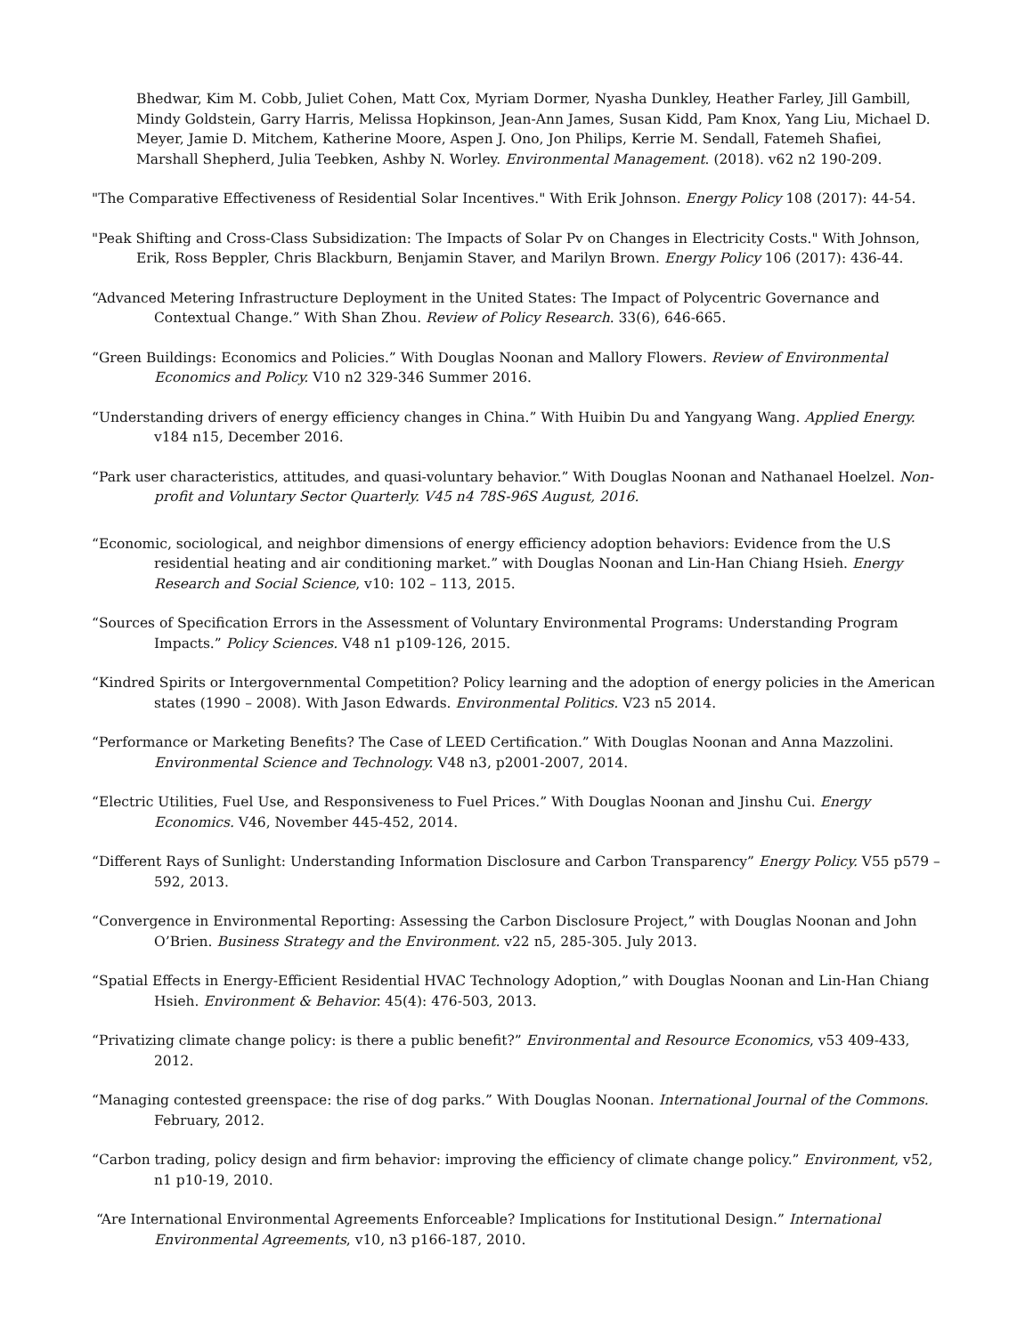Bhedwar, Kim M. Cobb, Juliet Cohen, Matt Cox, Myriam Dormer, Nyasha Dunkley, Heather Farley, Jill Gambill, Mindy Goldstein, Garry Harris, Melissa Hopkinson, Jean-Ann James, Susan Kidd, Pam Knox, Yang Liu, Michael D. Meyer, Jamie D. Mitchem, Katherine Moore, Aspen J. Ono, Jon Philips, Kerrie M. Sendall, Fatemeh Shafiei, Marshall Shepherd, Julia Teebken, Ashby N. Worley. Environmental Management. (2018). v62 n2 190-209.
"The Comparative Effectiveness of Residential Solar Incentives." With Erik Johnson. Energy Policy 108 (2017): 44-54.
"Peak Shifting and Cross-Class Subsidization: The Impacts of Solar Pv on Changes in Electricity Costs." With Johnson, Erik, Ross Beppler, Chris Blackburn, Benjamin Staver, and Marilyn Brown. Energy Policy 106 (2017): 436-44.
“Advanced Metering Infrastructure Deployment in the United States: The Impact of Polycentric Governance and Contextual Change.” With Shan Zhou. Review of Policy Research. 33(6), 646-665.
“Green Buildings: Economics and Policies.” With Douglas Noonan and Mallory Flowers. Review of Environmental Economics and Policy. V10 n2 329-346 Summer 2016.
“Understanding drivers of energy efficiency changes in China.” With Huibin Du and Yangyang Wang. Applied Energy. v184 n15, December 2016.
“Park user characteristics, attitudes, and quasi-voluntary behavior.” With Douglas Noonan and Nathanael Hoelzel. Non-profit and Voluntary Sector Quarterly. V45 n4 78S-96S August, 2016.
“Economic, sociological, and neighbor dimensions of energy efficiency adoption behaviors: Evidence from the U.S residential heating and air conditioning market.” with Douglas Noonan and Lin-Han Chiang Hsieh. Energy Research and Social Science, v10: 102 – 113, 2015.
“Sources of Specification Errors in the Assessment of Voluntary Environmental Programs: Understanding Program Impacts.” Policy Sciences. V48 n1 p109-126, 2015.
“Kindred Spirits or Intergovernmental Competition? Policy learning and the adoption of energy policies in the American states (1990 – 2008). With Jason Edwards. Environmental Politics. V23 n5 2014.
“Performance or Marketing Benefits? The Case of LEED Certification.” With Douglas Noonan and Anna Mazzolini. Environmental Science and Technology. V48 n3, p2001-2007, 2014.
“Electric Utilities, Fuel Use, and Responsiveness to Fuel Prices.” With Douglas Noonan and Jinshu Cui. Energy Economics. V46, November 445-452, 2014.
“Different Rays of Sunlight: Understanding Information Disclosure and Carbon Transparency” Energy Policy. V55 p579 – 592, 2013.
“Convergence in Environmental Reporting: Assessing the Carbon Disclosure Project,” with Douglas Noonan and John O’Brien. Business Strategy and the Environment. v22 n5, 285-305. July 2013.
“Spatial Effects in Energy-Efficient Residential HVAC Technology Adoption,” with Douglas Noonan and Lin-Han Chiang Hsieh. Environment & Behavior. 45(4): 476-503, 2013.
“Privatizing climate change policy: is there a public benefit?” Environmental and Resource Economics, v53 409-433, 2012.
“Managing contested greenspace: the rise of dog parks.” With Douglas Noonan. International Journal of the Commons. February, 2012.
“Carbon trading, policy design and firm behavior: improving the efficiency of climate change policy.” Environment, v52, n1 p10-19, 2010.
“Are International Environmental Agreements Enforceable? Implications for Institutional Design.” International Environmental Agreements, v10, n3 p166-187, 2010.